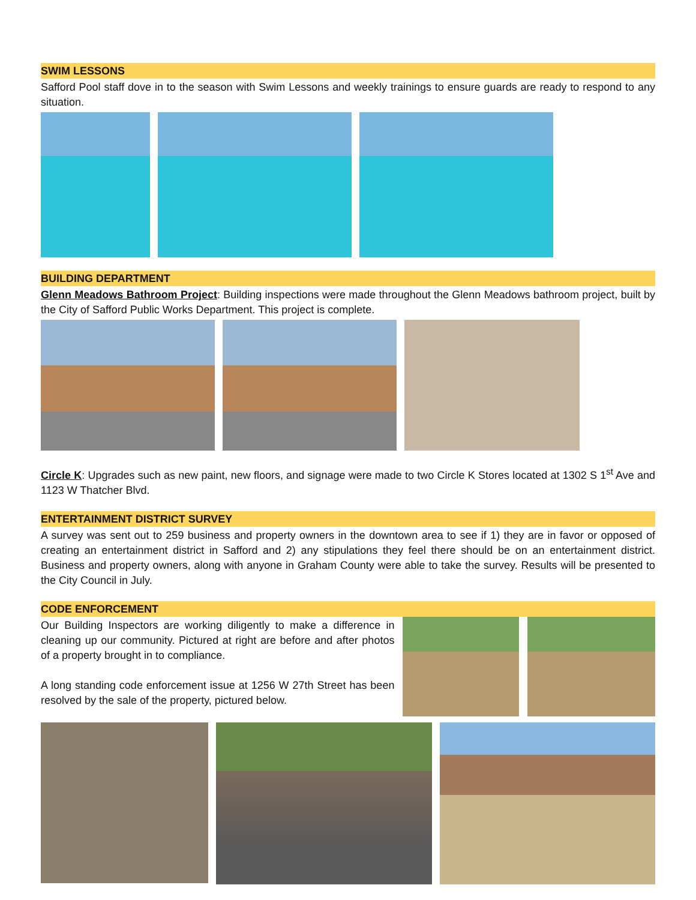SWIM LESSONS
Safford Pool staff dove in to the season with Swim Lessons and weekly trainings to ensure guards are ready to respond to any situation.
BUILDING DEPARTMENT
Glenn Meadows Bathroom Project: Building inspections were made throughout the Glenn Meadows bathroom project, built by the City of Safford Public Works Department. This project is complete.
Circle K: Upgrades such as new paint, new floors, and signage were made to two Circle K Stores located at 1302 S 1<sup>st</sup> Ave and 1123 W Thatcher Blvd.
ENTERTAINMENT DISTRICT SURVEY
A survey was sent out to 259 business and property owners in the downtown area to see if 1) they are in favor or opposed of creating an entertainment district in Safford and 2) any stipulations they feel there should be on an entertainment district. Business and property owners, along with anyone in Graham County were able to take the survey. Results will be presented to the City Council in July.
CODE ENFORCEMENT
Our Building Inspectors are working diligently to make a difference in cleaning up our community. Pictured at right are before and after photos of a property brought in to compliance.
A long standing code enforcement issue at 1256 W 27th Street has been resolved by the sale of the property, pictured below.